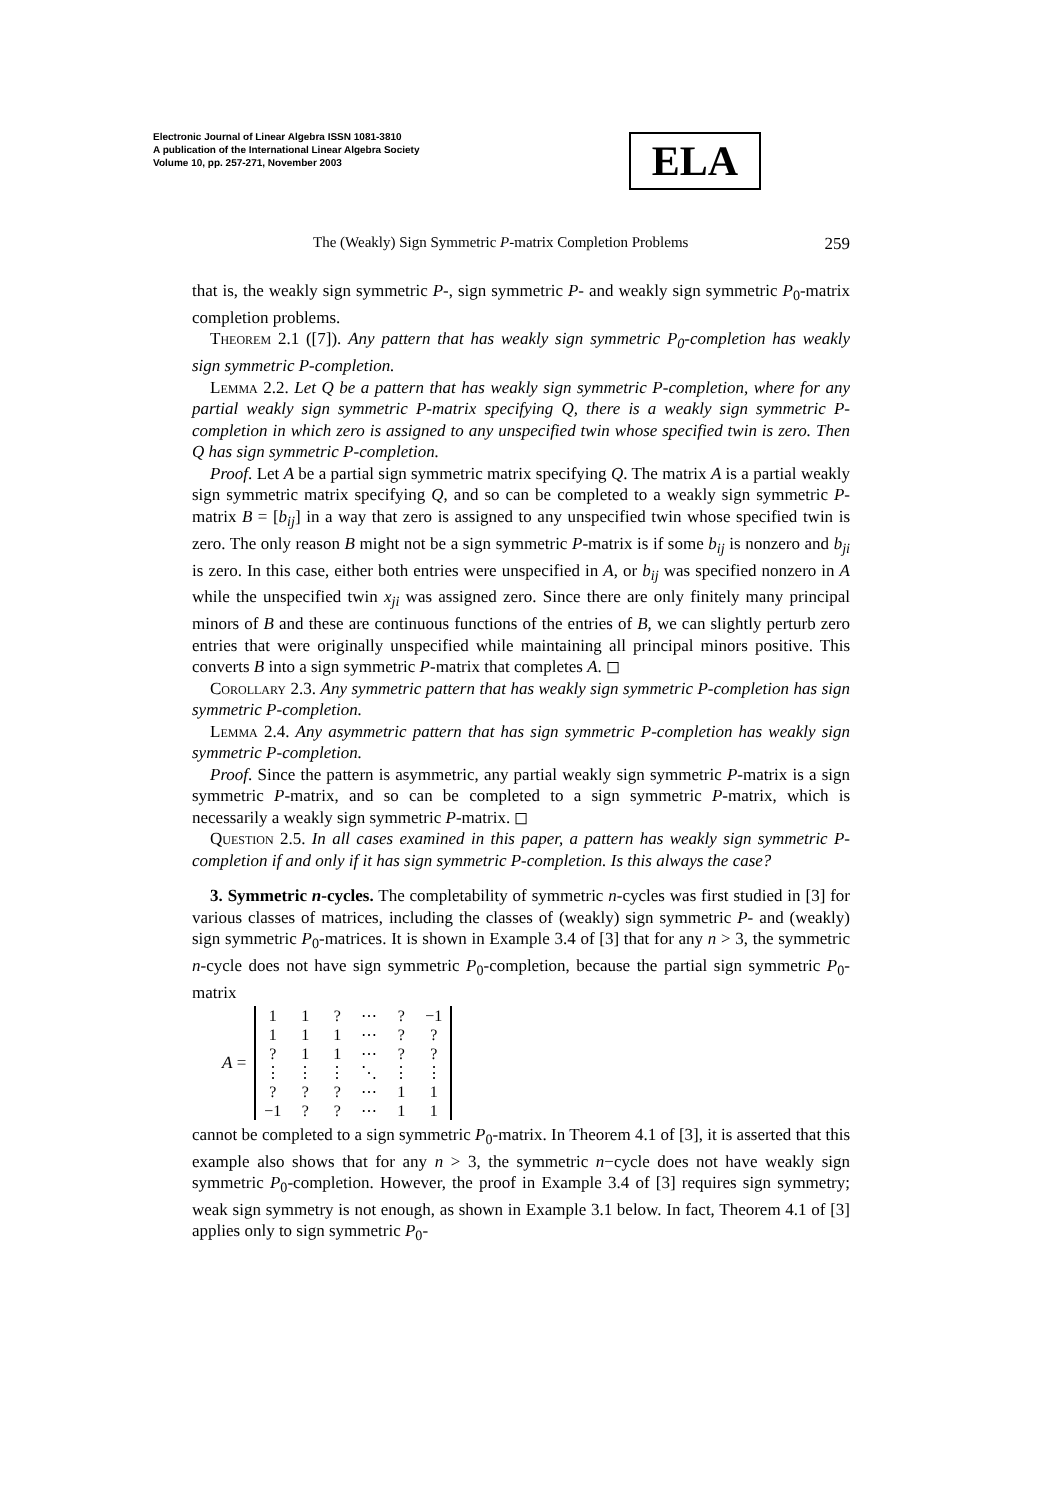Electronic Journal of Linear Algebra ISSN 1081-3810
A publication of the International Linear Algebra Society
Volume 10, pp. 257-271, November 2003
ELA
The (Weakly) Sign Symmetric P-matrix Completion Problems 259
that is, the weakly sign symmetric P-, sign symmetric P- and weakly sign symmetric P<sub>0</sub>-matrix completion problems.
Theorem 2.1 ([7]). Any pattern that has weakly sign symmetric P<sub>0</sub>-completion has weakly sign symmetric P-completion.
Lemma 2.2. Let Q be a pattern that has weakly sign symmetric P-completion, where for any partial weakly sign symmetric P-matrix specifying Q, there is a weakly sign symmetric P-completion in which zero is assigned to any unspecified twin whose specified twin is zero. Then Q has sign symmetric P-completion.
Proof. Let A be a partial sign symmetric matrix specifying Q. The matrix A is a partial weakly sign symmetric matrix specifying Q, and so can be completed to a weakly sign symmetric P-matrix B = [b<sub>ij</sub>] in a way that zero is assigned to any unspecified twin whose specified twin is zero. The only reason B might not be a sign symmetric P-matrix is if some b<sub>ij</sub> is nonzero and b<sub>ji</sub> is zero. In this case, either both entries were unspecified in A, or b<sub>ij</sub> was specified nonzero in A while the unspecified twin x<sub>ji</sub> was assigned zero. Since there are only finitely many principal minors of B and these are continuous functions of the entries of B, we can slightly perturb zero entries that were originally unspecified while maintaining all principal minors positive. This converts B into a sign symmetric P-matrix that completes A. ◻
Corollary 2.3. Any symmetric pattern that has weakly sign symmetric P-completion has sign symmetric P-completion.
Lemma 2.4. Any asymmetric pattern that has sign symmetric P-completion has weakly sign symmetric P-completion.
Proof. Since the pattern is asymmetric, any partial weakly sign symmetric P-matrix is a sign symmetric P-matrix, and so can be completed to a sign symmetric P-matrix, which is necessarily a weakly sign symmetric P-matrix. ◻
Question 2.5. In all cases examined in this paper, a pattern has weakly sign symmetric P-completion if and only if it has sign symmetric P-completion. Is this always the case?
3. Symmetric n-cycles. The completability of symmetric n-cycles was first studied in [3] for various classes of matrices, including the classes of (weakly) sign symmetric P- and (weakly) sign symmetric P<sub>0</sub>-matrices. It is shown in Example 3.4 of [3] that for any n > 3, the symmetric n-cycle does not have sign symmetric P<sub>0</sub>-completion, because the partial sign symmetric P<sub>0</sub>-matrix
A =
| 1 | 1 | ? | ⋯ | ? | −1 |
| 1 | 1 | 1 | ⋯ | ? | ? |
| ? | 1 | 1 | ⋯ | ? | ? |
| ⋮ | ⋮ | ⋮ | ⋱ | ⋮ | ⋮ |
| ? | ? | ? | ⋯ | 1 | 1 |
| −1 | ? | ? | ⋯ | 1 | 1 |
cannot be completed to a sign symmetric P<sub>0</sub>-matrix. In Theorem 4.1 of [3], it is asserted that this example also shows that for any n > 3, the symmetric n−cycle does not have weakly sign symmetric P<sub>0</sub>-completion. However, the proof in Example 3.4 of [3] requires sign symmetry; weak sign symmetry is not enough, as shown in Example 3.1 below. In fact, Theorem 4.1 of [3] applies only to sign symmetric P<sub>0</sub>-